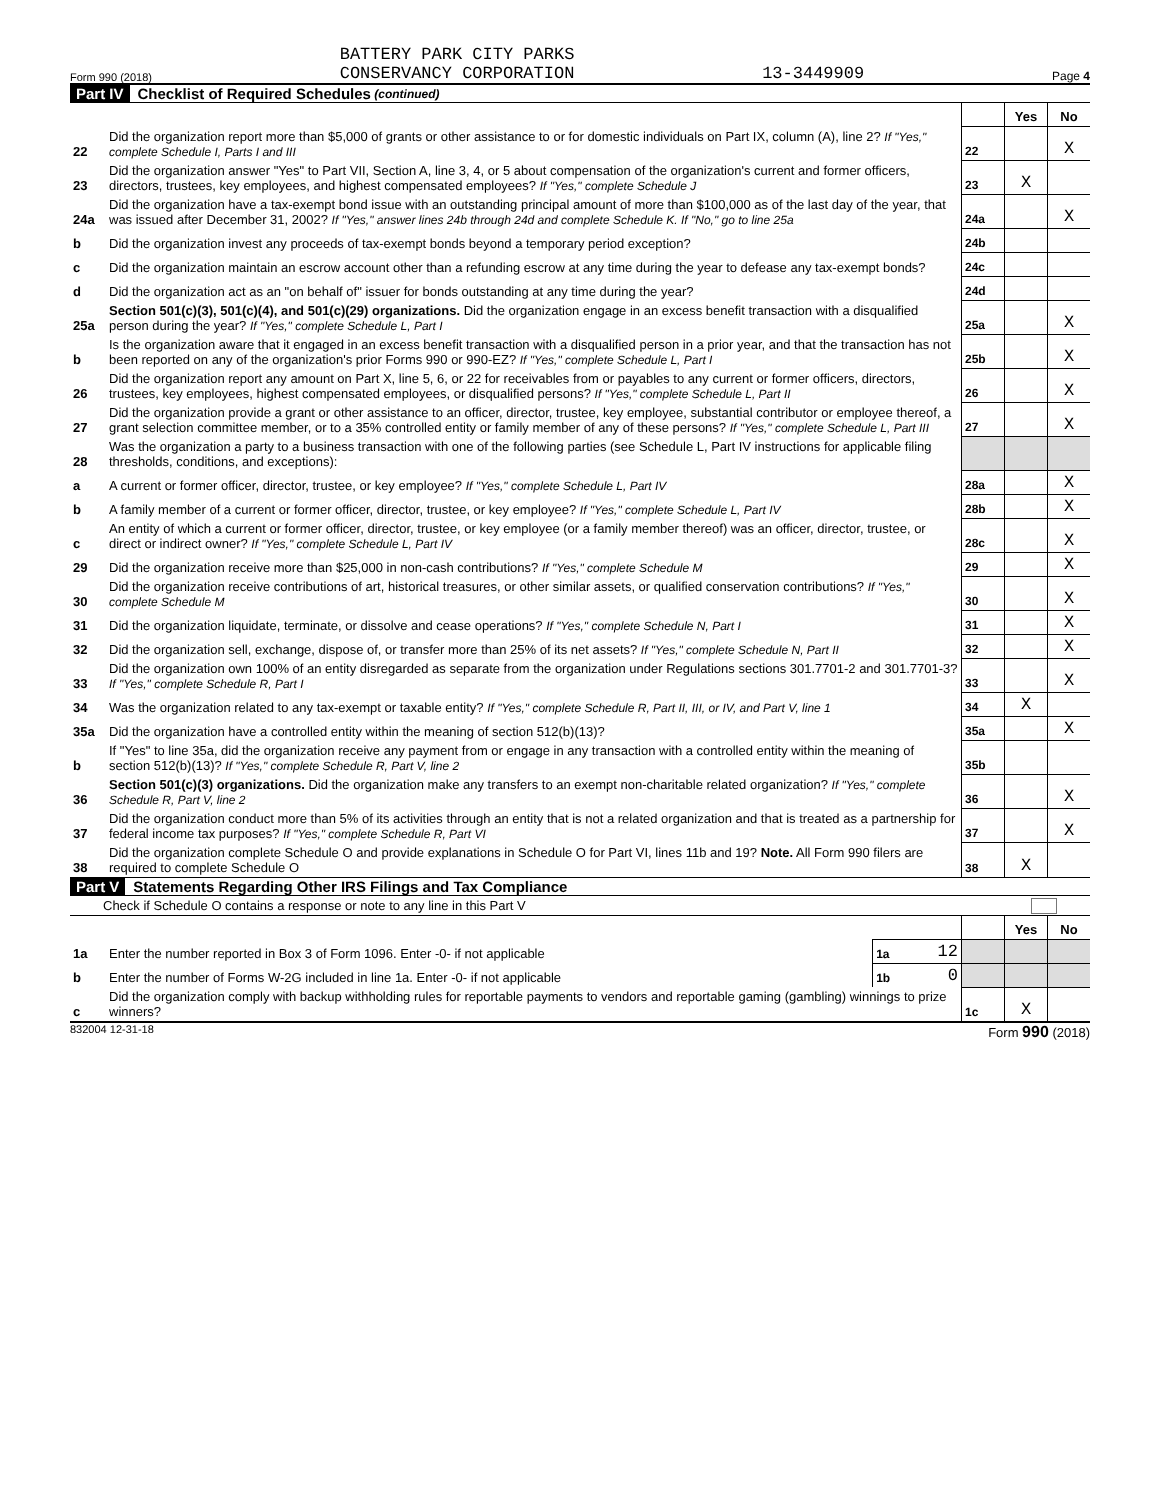Form 990 (2018) BATTERY PARK CITY PARKS
CONSERVANCY CORPORATION 13-3449909 Page 4
Part IV Checklist of Required Schedules (continued)
| | | | Yes | No |
| 22 | Did the organization report more than $5,000 of grants or other assistance to or for domestic individuals on Part IX, column (A), line 2? If "Yes," complete Schedule I, Parts I and III | 22 | | X |
| 23 | Did the organization answer "Yes" to Part VII, Section A, line 3, 4, or 5 about compensation of the organization's current and former officers, directors, trustees, key employees, and highest compensated employees? If "Yes," complete Schedule J | 23 | X | |
| 24a | Did the organization have a tax-exempt bond issue with an outstanding principal amount of more than $100,000 as of the last day of the year, that was issued after December 31, 2002? If "Yes," answer lines 24b through 24d and complete Schedule K. If "No," go to line 25a | 24a | | X |
| b | Did the organization invest any proceeds of tax-exempt bonds beyond a temporary period exception? | 24b | | |
| c | Did the organization maintain an escrow account other than a refunding escrow at any time during the year to defease any tax-exempt bonds? | 24c | | |
| d | Did the organization act as an "on behalf of" issuer for bonds outstanding at any time during the year? | 24d | | |
| 25a | Section 501(c)(3), 501(c)(4), and 501(c)(29) organizations. Did the organization engage in an excess benefit transaction with a disqualified person during the year? If "Yes," complete Schedule L, Part I | 25a | | X |
| b | Is the organization aware that it engaged in an excess benefit transaction with a disqualified person in a prior year, and that the transaction has not been reported on any of the organization's prior Forms 990 or 990-EZ? If "Yes," complete Schedule L, Part I | 25b | | X |
| 26 | Did the organization report any amount on Part X, line 5, 6, or 22 for receivables from or payables to any current or former officers, directors, trustees, key employees, highest compensated employees, or disqualified persons? If "Yes," complete Schedule L, Part II | 26 | | X |
| 27 | Did the organization provide a grant or other assistance to an officer, director, trustee, key employee, substantial contributor or employee thereof, a grant selection committee member, or to a 35% controlled entity or family member of any of these persons? If "Yes," complete Schedule L, Part III | 27 | | X |
| 28 | Was the organization a party to a business transaction with one of the following parties (see Schedule L, Part IV instructions for applicable filing thresholds, conditions, and exceptions): | | | |
| a | A current or former officer, director, trustee, or key employee? If "Yes," complete Schedule L, Part IV | 28a | | X |
| b | A family member of a current or former officer, director, trustee, or key employee? If "Yes," complete Schedule L, Part IV | 28b | | X |
| c | An entity of which a current or former officer, director, trustee, or key employee (or a family member thereof) was an officer, director, trustee, or direct or indirect owner? If "Yes," complete Schedule L, Part IV | 28c | | X |
| 29 | Did the organization receive more than $25,000 in non-cash contributions? If "Yes," complete Schedule M | 29 | | X |
| 30 | Did the organization receive contributions of art, historical treasures, or other similar assets, or qualified conservation contributions? If "Yes," complete Schedule M | 30 | | X |
| 31 | Did the organization liquidate, terminate, or dissolve and cease operations? If "Yes," complete Schedule N, Part I | 31 | | X |
| 32 | Did the organization sell, exchange, dispose of, or transfer more than 25% of its net assets? If "Yes," complete Schedule N, Part II | 32 | | X |
| 33 | Did the organization own 100% of an entity disregarded as separate from the organization under Regulations sections 301.7701-2 and 301.7701-3? If "Yes," complete Schedule R, Part I | 33 | | X |
| 34 | Was the organization related to any tax-exempt or taxable entity? If "Yes," complete Schedule R, Part II, III, or IV, and Part V, line 1 | 34 | X | |
| 35a | Did the organization have a controlled entity within the meaning of section 512(b)(13)? | 35a | | X |
| b | If "Yes" to line 35a, did the organization receive any payment from or engage in any transaction with a controlled entity within the meaning of section 512(b)(13)? If "Yes," complete Schedule R, Part V, line 2 | 35b | | |
| 36 | Section 501(c)(3) organizations. Did the organization make any transfers to an exempt non-charitable related organization? If "Yes," complete Schedule R, Part V, line 2 | 36 | | X |
| 37 | Did the organization conduct more than 5% of its activities through an entity that is not a related organization and that is treated as a partnership for federal income tax purposes? If "Yes," complete Schedule R, Part VI | 37 | | X |
| 38 | Did the organization complete Schedule O and provide explanations in Schedule O for Part VI, lines 11b and 19? Note. All Form 990 filers are required to complete Schedule O | 38 | X | |
Part V Statements Regarding Other IRS Filings and Tax Compliance
Check if Schedule O contains a response or note to any line in this Part V
| | | | | | Yes | No |
| 1a | Enter the number reported in Box 3 of Form 1096. Enter -0- if not applicable | 1a | 12 | | | |
| b | Enter the number of Forms W-2G included in line 1a. Enter -0- if not applicable | 1b | 0 | | | |
| c | Did the organization comply with backup withholding rules for reportable payments to vendors and reportable gaming (gambling) winnings to prize winners? | | | 1c | X | |
832004 12-31-18 Form 990 (2018)